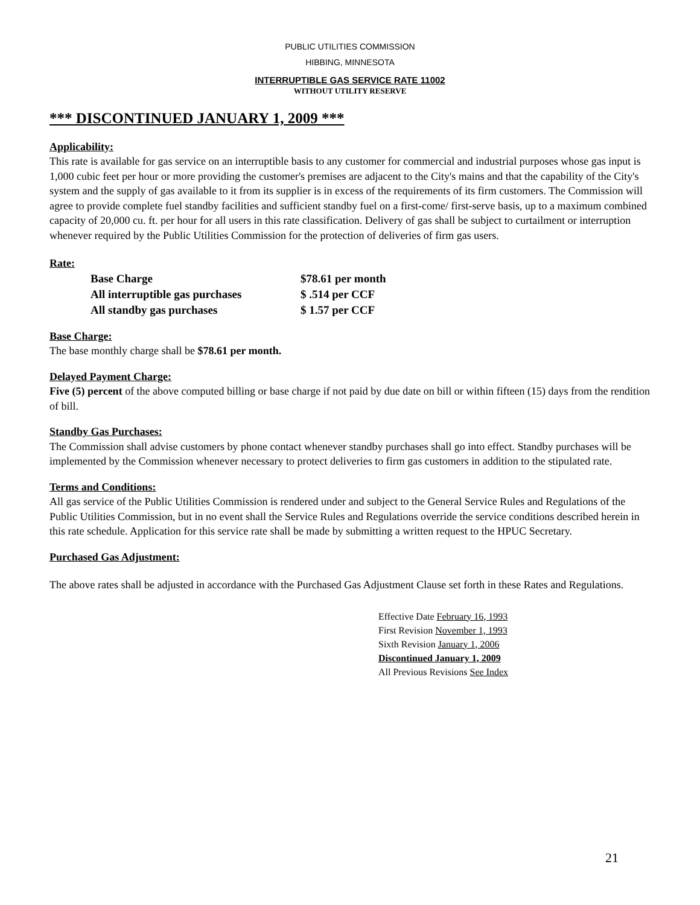PUBLIC UTILITIES COMMISSION
HIBBING, MINNESOTA
INTERRUPTIBLE GAS SERVICE RATE 11002
WITHOUT UTILITY RESERVE
*** DISCONTINUED JANUARY 1, 2009 ***
Applicability:
This rate is available for gas service on an interruptible basis to any customer for commercial and industrial purposes whose gas input is 1,000 cubic feet per hour or more providing the customer's premises are adjacent to the City's mains and that the capability of the City's system and the supply of gas available to it from its supplier is in excess of the requirements of its firm customers. The Commission will agree to provide complete fuel standby facilities and sufficient standby fuel on a first-come/ first-serve basis, up to a maximum combined capacity of 20,000 cu. ft. per hour for all users in this rate classification. Delivery of gas shall be subject to curtailment or interruption whenever required by the Public Utilities Commission for the protection of deliveries of firm gas users.
Rate:
| Base Charge | $78.61 per month |
| All interruptible gas purchases | $ .514 per CCF |
| All standby gas purchases | $ 1.57 per CCF |
Base Charge:
The base monthly charge shall be $78.61 per month.
Delayed Payment Charge:
Five (5) percent of the above computed billing or base charge if not paid by due date on bill or within fifteen (15) days from the rendition of bill.
Standby Gas Purchases:
The Commission shall advise customers by phone contact whenever standby purchases shall go into effect. Standby purchases will be implemented by the Commission whenever necessary to protect deliveries to firm gas customers in addition to the stipulated rate.
Terms and Conditions:
All gas service of the Public Utilities Commission is rendered under and subject to the General Service Rules and Regulations of the Public Utilities Commission, but in no event shall the Service Rules and Regulations override the service conditions described herein in this rate schedule. Application for this service rate shall be made by submitting a written request to the HPUC Secretary.
Purchased Gas Adjustment:
The above rates shall be adjusted in accordance with the Purchased Gas Adjustment Clause set forth in these Rates and Regulations.
Effective Date February 16, 1993
First Revision November 1, 1993
Sixth Revision January 1, 2006
Discontinued January 1, 2009
All Previous Revisions See Index
21